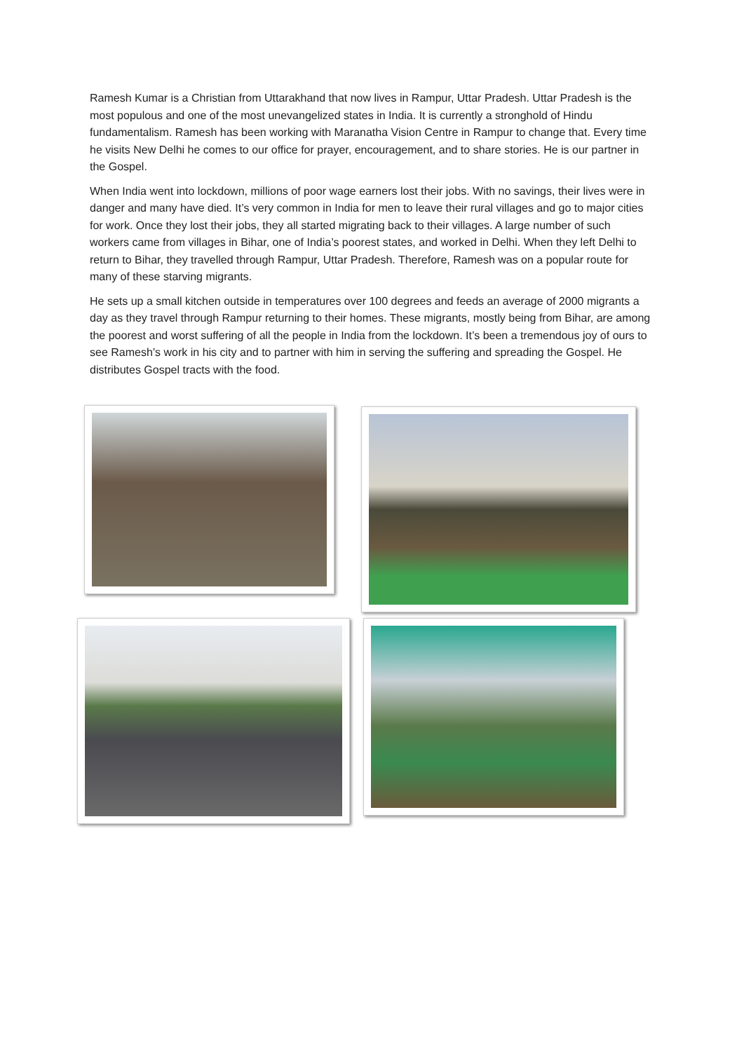Ramesh Kumar is a Christian from Uttarakhand that now lives in Rampur, Uttar Pradesh. Uttar Pradesh is the most populous and one of the most unevangelized states in India. It is currently a stronghold of Hindu fundamentalism. Ramesh has been working with Maranatha Vision Centre in Rampur to change that. Every time he visits New Delhi he comes to our office for prayer, encouragement, and to share stories. He is our partner in the Gospel.
When India went into lockdown, millions of poor wage earners lost their jobs. With no savings, their lives were in danger and many have died. It’s very common in India for men to leave their rural villages and go to major cities for work. Once they lost their jobs, they all started migrating back to their villages. A large number of such workers came from villages in Bihar, one of India’s poorest states, and worked in Delhi. When they left Delhi to return to Bihar, they travelled through Rampur, Uttar Pradesh. Therefore, Ramesh was on a popular route for many of these starving migrants.
He sets up a small kitchen outside in temperatures over 100 degrees and feeds an average of 2000 migrants a day as they travel through Rampur returning to their homes. These migrants, mostly being from Bihar, are among the poorest and worst suffering of all the people in India from the lockdown. It’s been a tremendous joy of ours to see Ramesh’s work in his city and to partner with him in serving the suffering and spreading the Gospel. He distributes Gospel tracts with the food.